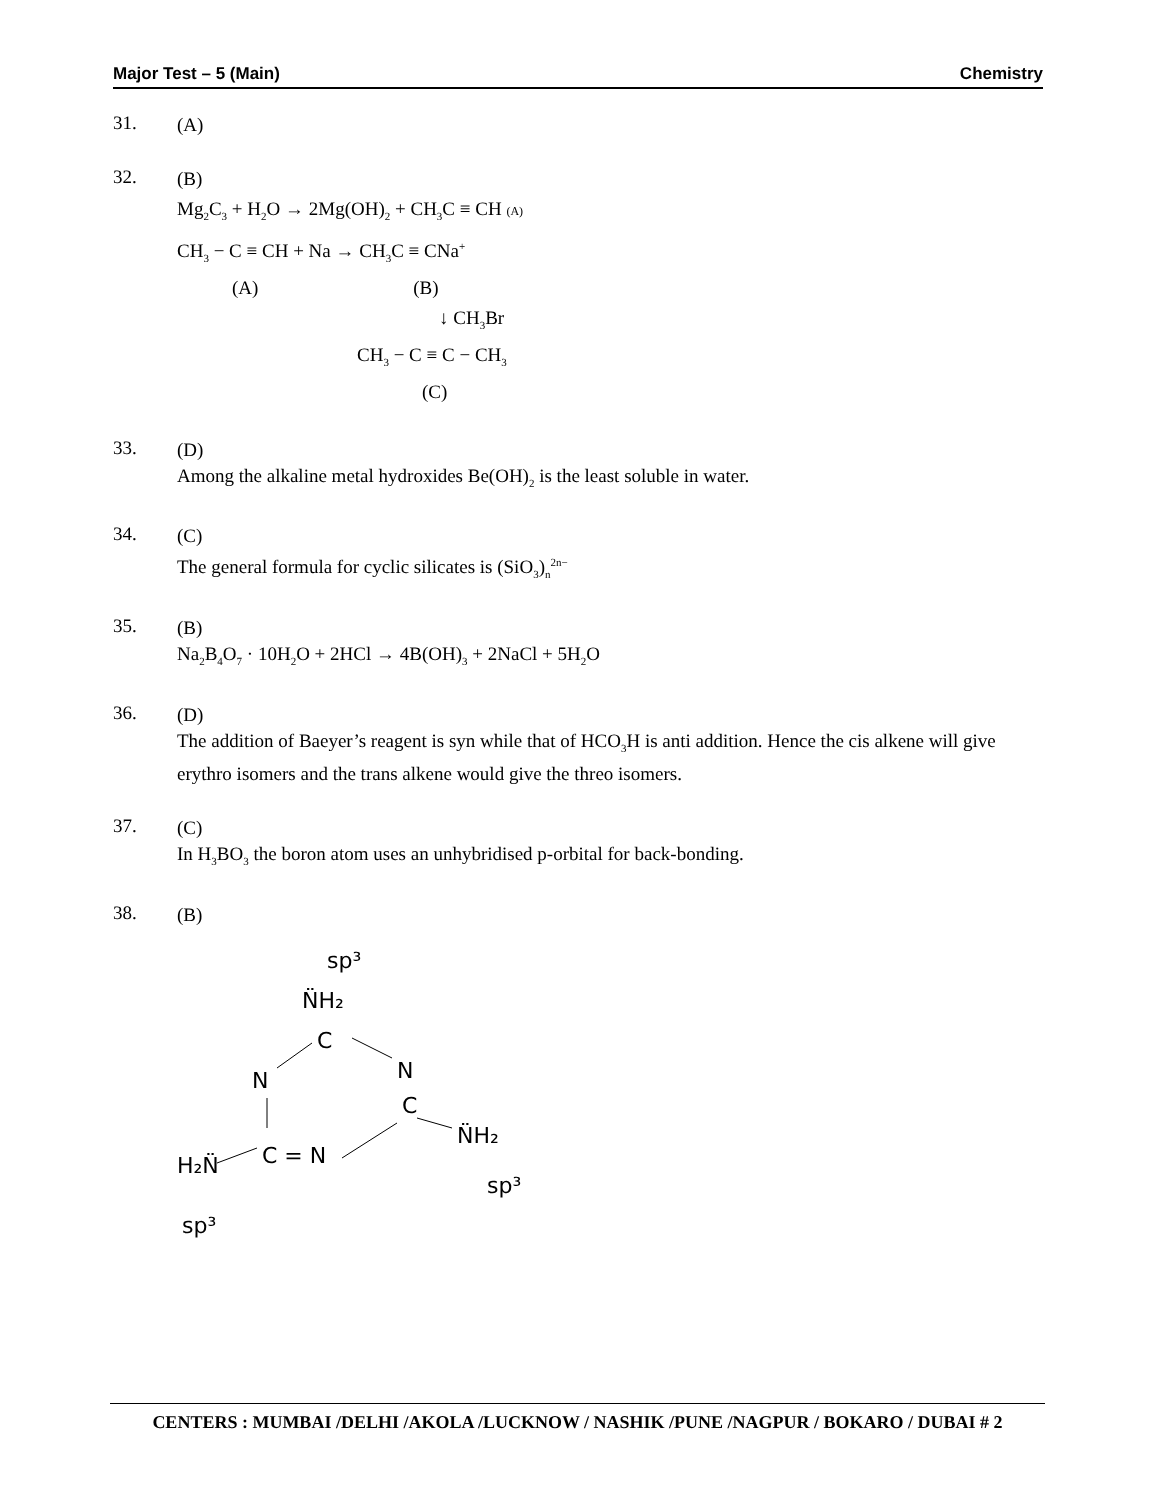Major Test – 5 (Main) Chemistry
31.
(A)
32.
(B)
Mg<sub>2</sub>C<sub>3</sub> + H<sub>2</sub>O → 2Mg(OH)<sub>2</sub> + CH<sub>3</sub>C ≡ CH (A)
CH<sub>3</sub> − C ≡ CH + Na → CH<sub>3</sub>C ≡ CNa<sup>+</sup>
(A) (B)
↓ CH<sub>3</sub>Br
CH<sub>3</sub> − C ≡ C − CH<sub>3</sub>
(C)
33.
(D)
Among the alkaline metal hydroxides Be(OH)<sub>2</sub> is the least soluble in water.
34.
(C)
The general formula for cyclic silicates is (SiO<sub>3</sub>)<sub>n</sub><sup>2n−</sup>
35.
(B)
Na<sub>2</sub>B<sub>4</sub>O<sub>7</sub> · 10H<sub>2</sub>O + 2HCl → 4B(OH)<sub>3</sub> + 2NaCl + 5H<sub>2</sub>O
36.
(D)
The addition of Baeyer’s reagent is syn while that of HCO<sub>3</sub>H is anti addition. Hence the cis alkene will give erythro isomers and the trans alkene would give the threo isomers.
37.
(C)
In H<sub>3</sub>BO<sub>3</sub> the boron atom uses an unhybridised p-orbital for back-bonding.
38.
(B)
sp³
N̈H₂
C
N
N
C
C = N
N̈H₂
H₂N̈
sp³
sp³
CENTERS : MUMBAI /DELHI /AKOLA /LUCKNOW / NASHIK /PUNE /NAGPUR / BOKARO / DUBAI # 2